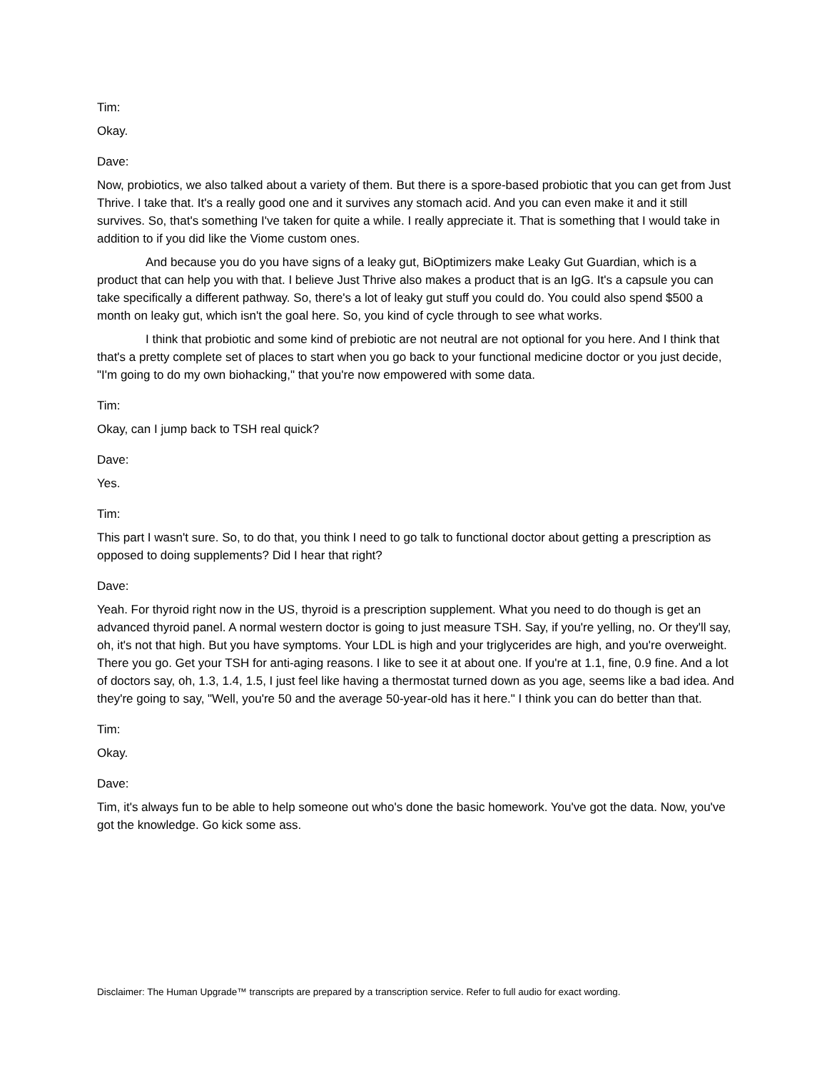Tim:
Okay.
Dave:
Now, probiotics, we also talked about a variety of them. But there is a spore-based probiotic that you can get from Just Thrive. I take that. It's a really good one and it survives any stomach acid. And you can even make it and it still survives. So, that's something I've taken for quite a while. I really appreciate it. That is something that I would take in addition to if you did like the Viome custom ones.
And because you do you have signs of a leaky gut, BiOptimizers make Leaky Gut Guardian, which is a product that can help you with that. I believe Just Thrive also makes a product that is an IgG. It's a capsule you can take specifically a different pathway. So, there's a lot of leaky gut stuff you could do. You could also spend $500 a month on leaky gut, which isn't the goal here. So, you kind of cycle through to see what works.
I think that probiotic and some kind of prebiotic are not neutral are not optional for you here. And I think that that's a pretty complete set of places to start when you go back to your functional medicine doctor or you just decide, "I'm going to do my own biohacking," that you're now empowered with some data.
Tim:
Okay, can I jump back to TSH real quick?
Dave:
Yes.
Tim:
This part I wasn't sure. So, to do that, you think I need to go talk to functional doctor about getting a prescription as opposed to doing supplements? Did I hear that right?
Dave:
Yeah. For thyroid right now in the US, thyroid is a prescription supplement. What you need to do though is get an advanced thyroid panel. A normal western doctor is going to just measure TSH. Say, if you're yelling, no. Or they'll say, oh, it's not that high. But you have symptoms. Your LDL is high and your triglycerides are high, and you're overweight. There you go. Get your TSH for anti-aging reasons. I like to see it at about one. If you're at 1.1, fine, 0.9 fine. And a lot of doctors say, oh, 1.3, 1.4, 1.5, I just feel like having a thermostat turned down as you age, seems like a bad idea. And they're going to say, "Well, you're 50 and the average 50-year-old has it here." I think you can do better than that.
Tim:
Okay.
Dave:
Tim, it's always fun to be able to help someone out who's done the basic homework. You've got the data. Now, you've got the knowledge. Go kick some ass.
Disclaimer: The Human Upgrade™ transcripts are prepared by a transcription service. Refer to full audio for exact wording.